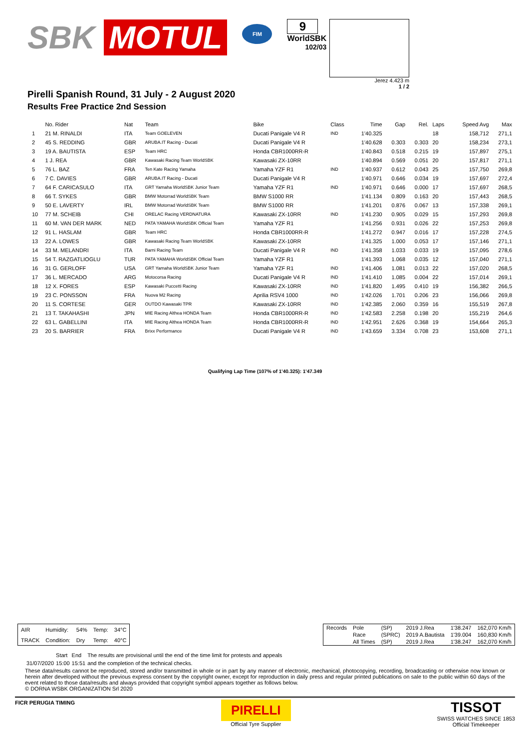SBK MOTUL
FIM
9
WorldSBK
102/03
Jerez 4.423 m
1 / 2
Pirelli Spanish Round, 31 July - 2 August 2020
Results Free Practice 2nd Session
| | No. Rider | Nat | Team | Bike | Class | Time | Gap | Rel. | Laps | Speed Avg | Max |
| --- | --- | --- | --- | --- | --- | --- | --- | --- | --- | --- | --- |
| 1 | 21 M. RINALDI | ITA | Team GOELEVEN | Ducati Panigale V4 R | IND | 1'40.325 | | | 18 | 158,712 | 271,1 |
| 2 | 45 S. REDDING | GBR | ARUBA.IT Racing - Ducati | Ducati Panigale V4 R | | 1'40.628 | 0.303 | 0.303 | 20 | 158,234 | 273,1 |
| 3 | 19 A. BAUTISTA | ESP | Team HRC | Honda CBR1000RR-R | | 1'40.843 | 0.518 | 0.215 | 19 | 157,897 | 275,1 |
| 4 | 1 J. REA | GBR | Kawasaki Racing Team WorldSBK | Kawasaki ZX-10RR | | 1'40.894 | 0.569 | 0.051 | 20 | 157,817 | 271,1 |
| 5 | 76 L. BAZ | FRA | Ten Kate Racing Yamaha | Yamaha YZF R1 | IND | 1'40.937 | 0.612 | 0.043 | 25 | 157,750 | 269,8 |
| 6 | 7 C. DAVIES | GBR | ARUBA.IT Racing - Ducati | Ducati Panigale V4 R | | 1'40.971 | 0.646 | 0.034 | 19 | 157,697 | 272,4 |
| 7 | 64 F. CARICASULO | ITA | GRT Yamaha WorldSBK Junior Team | Yamaha YZF R1 | IND | 1'40.971 | 0.646 | 0.000 | 17 | 157,697 | 268,5 |
| 8 | 66 T. SYKES | GBR | BMW Motorrad WorldSBK Team | BMW S1000 RR | | 1'41.134 | 0.809 | 0.163 | 20 | 157,443 | 268,5 |
| 9 | 50 E. LAVERTY | IRL | BMW Motorrad WorldSBK Team | BMW S1000 RR | | 1'41.201 | 0.876 | 0.067 | 13 | 157,338 | 269,1 |
| 10 | 77 M. SCHEIB | CHI | ORELAC Racing VERDNATURA | Kawasaki ZX-10RR | IND | 1'41.230 | 0.905 | 0.029 | 15 | 157,293 | 269,8 |
| 11 | 60 M. VAN DER MARK | NED | PATA YAMAHA WorldSBK Official Team | Yamaha YZF R1 | | 1'41.256 | 0.931 | 0.026 | 22 | 157,253 | 269,8 |
| 12 | 91 L. HASLAM | GBR | Team HRC | Honda CBR1000RR-R | | 1'41.272 | 0.947 | 0.016 | 17 | 157,228 | 274,5 |
| 13 | 22 A. LOWES | GBR | Kawasaki Racing Team WorldSBK | Kawasaki ZX-10RR | | 1'41.325 | 1.000 | 0.053 | 17 | 157,146 | 271,1 |
| 14 | 33 M. MELANDRI | ITA | Barni Racing Team | Ducati Panigale V4 R | IND | 1'41.358 | 1.033 | 0.033 | 19 | 157,095 | 278,6 |
| 15 | 54 T. RAZGATLIOGLU | TUR | PATA YAMAHA WorldSBK Official Team | Yamaha YZF R1 | | 1'41.393 | 1.068 | 0.035 | 12 | 157,040 | 271,1 |
| 16 | 31 G. GERLOFF | USA | GRT Yamaha WorldSBK Junior Team | Yamaha YZF R1 | IND | 1'41.406 | 1.081 | 0.013 | 22 | 157,020 | 268,5 |
| 17 | 36 L. MERCADO | ARG | Motocorsa Racing | Ducati Panigale V4 R | IND | 1'41.410 | 1.085 | 0.004 | 22 | 157,014 | 269,1 |
| 18 | 12 X. FORES | ESP | Kawasaki Puccetti Racing | Kawasaki ZX-10RR | IND | 1'41.820 | 1.495 | 0.410 | 19 | 156,382 | 266,5 |
| 19 | 23 C. PONSSON | FRA | Nuova M2 Racing | Aprilia RSV4 1000 | IND | 1'42.026 | 1.701 | 0.206 | 23 | 156,066 | 269,8 |
| 20 | 11 S. CORTESE | GER | OUTDO Kawasaki TPR | Kawasaki ZX-10RR | IND | 1'42.385 | 2.060 | 0.359 | 16 | 155,519 | 267,8 |
| 21 | 13 T. TAKAHASHI | JPN | MIE Racing Althea HONDA Team | Honda CBR1000RR-R | IND | 1'42.583 | 2.258 | 0.198 | 20 | 155,219 | 264,6 |
| 22 | 63 L. GABELLINI | ITA | MIE Racing Althea HONDA Team | Honda CBR1000RR-R | IND | 1'42.951 | 2.626 | 0.368 | 19 | 154,664 | 265,3 |
| 23 | 20 S. BARRIER | FRA | Brixx Performance | Ducati Panigale V4 R | IND | 1'43.659 | 3.334 | 0.708 | 23 | 153,608 | 271,1 |
Qualifying Lap Time (107% of 1'40.325): 1'47.349
| AIR | Humidity: | 54% | Temp: | 34°C |
| TRACK | Condition: | Dry | Temp: | 40°C |
| Records | Pole | (SP) | 2019 J.Rea | 1'38.247 | 162,070 Km/h |
| | Race | (SPRC) | 2019 A.Bautista | 1'39.004 | 160,830 Km/h |
| | All Times | (SP) | 2019 J.Rea | 1'38.247 | 162,070 Km/h |
| | Start | End | The results are provisional until the end of the time limit for protests and appeals |
| 31/07/2020 | 15:00 | 15:51 | and the completion of the technical checks. |
These data/results cannot be reproduced, stored and/or transmitted in whole or in part by any manner of electronic, mechanical, photocopying, recording, broadcasting or otherwise now known or herein after developed without the previous express consent by the copyright owner, except for reproduction in daily press and regular printed publications on sale to the public within 60 days of the event related to those data/results and always provided that copyright symbol appears together as follows below.
© DORNA WSBK ORGANIZATION Srl 2020
FICR PERUGIA TIMING
PIRELLI
Official Tyre Supplier
TISSOT
SWISS WATCHES SINCE 1853
Official Timekeeper